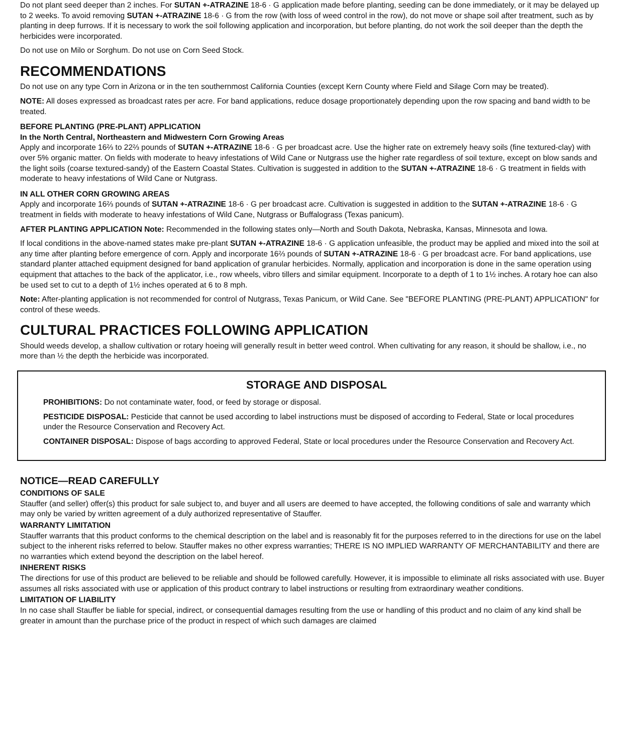Do not plant seed deeper than 2 inches. For SUTAN +-ATRAZINE 18-6 · G application made before planting, seeding can be done immediately, or it may be delayed up to 2 weeks. To avoid removing SUTAN +-ATRAZINE 18-6 · G from the row (with loss of weed control in the row), do not move or shape soil after treatment, such as by planting in deep furrows. If it is necessary to work the soil following application and incorporation, but before planting, do not work the soil deeper than the depth the herbicides were incorporated.
Do not use on Milo or Sorghum. Do not use on Corn Seed Stock.
RECOMMENDATIONS
Do not use on any type Corn in Arizona or in the ten southernmost California Counties (except Kern County where Field and Silage Corn may be treated).
NOTE: All doses expressed as broadcast rates per acre. For band applications, reduce dosage proportionately depending upon the row spacing and band width to be treated.
BEFORE PLANTING (PRE-PLANT) APPLICATION
In the North Central, Northeastern and Midwestern Corn Growing Areas
Apply and incorporate 16⅔ to 22⅔ pounds of SUTAN +-ATRAZINE 18-6 · G per broadcast acre. Use the higher rate on extremely heavy soils (fine textured-clay) with over 5% organic matter. On fields with moderate to heavy infestations of Wild Cane or Nutgrass use the higher rate regardless of soil texture, except on blow sands and the light soils (coarse textured-sandy) of the Eastern Coastal States. Cultivation is suggested in addition to the SUTAN +-ATRAZINE 18-6 · G treatment in fields with moderate to heavy infestations of Wild Cane or Nutgrass.
IN ALL OTHER CORN GROWING AREAS
Apply and incorporate 16⅔ pounds of SUTAN +-ATRAZINE 18-6 · G per broadcast acre. Cultivation is suggested in addition to the SUTAN +-ATRAZINE 18-6 · G treatment in fields with moderate to heavy infestations of Wild Cane, Nutgrass or Buffalograss (Texas panicum).
AFTER PLANTING APPLICATION Note: Recommended in the following states only—North and South Dakota, Nebraska, Kansas, Minnesota and Iowa.
If local conditions in the above-named states make pre-plant SUTAN +-ATRAZINE 18-6 · G application unfeasible, the product may be applied and mixed into the soil at any time after planting before emergence of corn. Apply and incorporate 16⅔ pounds of SUTAN +-ATRAZINE 18-6 · G per broadcast acre. For band applications, use standard planter attached equipment designed for band application of granular herbicides. Normally, application and incorporation is done in the same operation using equipment that attaches to the back of the applicator, i.e., row wheels, vibro tillers and similar equipment. Incorporate to a depth of 1 to 1½ inches. A rotary hoe can also be used set to cut to a depth of 1½ inches operated at 6 to 8 mph.
Note: After-planting application is not recommended for control of Nutgrass, Texas Panicum, or Wild Cane. See "BEFORE PLANTING (PRE-PLANT) APPLICATION" for control of these weeds.
CULTURAL PRACTICES FOLLOWING APPLICATION
Should weeds develop, a shallow cultivation or rotary hoeing will generally result in better weed control. When cultivating for any reason, it should be shallow, i.e., no more than ½ the depth the herbicide was incorporated.
STORAGE AND DISPOSAL
PROHIBITIONS: Do not contaminate water, food, or feed by storage or disposal.
PESTICIDE DISPOSAL: Pesticide that cannot be used according to label instructions must be disposed of according to Federal, State or local procedures under the Resource Conservation and Recovery Act.
CONTAINER DISPOSAL: Dispose of bags according to approved Federal, State or local procedures under the Resource Conservation and Recovery Act.
NOTICE—READ CAREFULLY
CONDITIONS OF SALE
Stauffer (and seller) offer(s) this product for sale subject to, and buyer and all users are deemed to have accepted, the following conditions of sale and warranty which may only be varied by written agreement of a duly authorized representative of Stauffer.
WARRANTY LIMITATION
Stauffer warrants that this product conforms to the chemical description on the label and is reasonably fit for the purposes referred to in the directions for use on the label subject to the inherent risks referred to below. Stauffer makes no other express warranties; THERE IS NO IMPLIED WARRANTY OF MERCHANTABILITY and there are no warranties which extend beyond the description on the label hereof.
INHERENT RISKS
The directions for use of this product are believed to be reliable and should be followed carefully. However, it is impossible to eliminate all risks associated with use. Buyer assumes all risks associated with use or application of this product contrary to label instructions or resulting from extraordinary weather conditions.
LIMITATION OF LIABILITY
In no case shall Stauffer be liable for special, indirect, or consequential damages resulting from the use or handling of this product and no claim of any kind shall be greater in amount than the purchase price of the product in respect of which such damages are claimed